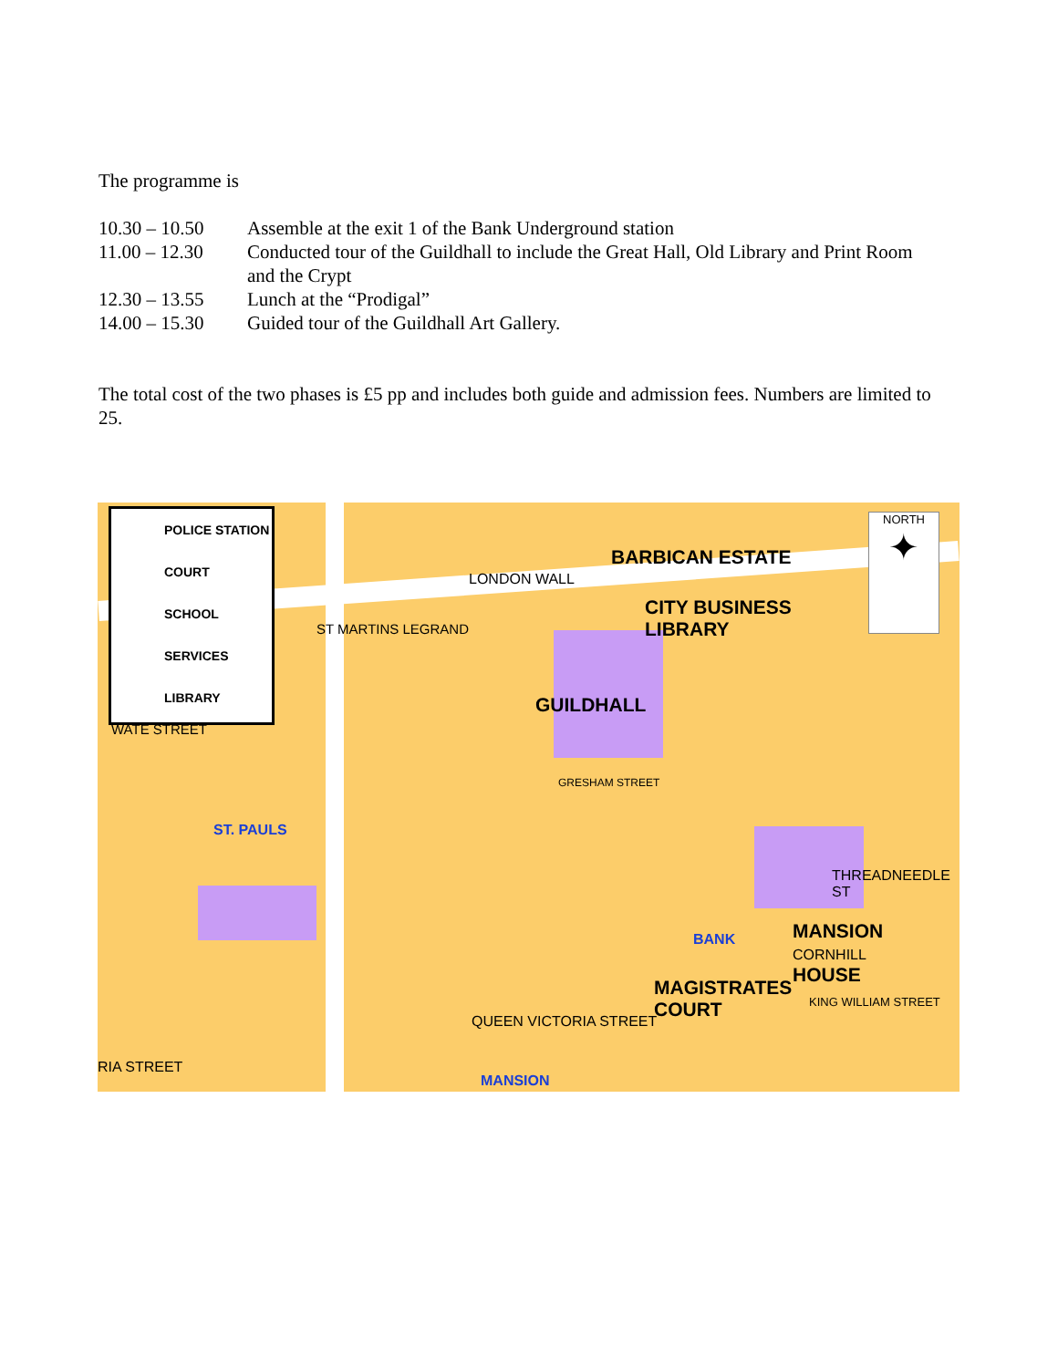The programme is
10.30 – 10.50 Assemble at the exit 1 of the Bank Underground station
11.00 – 12.30 Conducted tour of the Guildhall to include the Great Hall, Old Library and Print Room and the Crypt
12.30 – 13.55 Lunch at the “Prodigal”
14.00 – 15.30 Guided tour of the Guildhall Art Gallery.
The total cost of the two phases is £5 pp and includes both guide and admission fees. Numbers are limited to 25.
POLICE STATION
COURT
SCHOOL
SERVICES
LIBRARY
NORTH
✦
BARBICAN ESTATE
LONDON WALL
CITY BUSINESS
LIBRARY
GUILDHALL
GRESHAM STREET
ST MARTINS LEGRAND
WATE STREET
ST. PAULS
THREADNEEDLE ST
BANK MANSION CORNHILL
HOUSE
MAGISTRATES
COURT KING WILLIAM STREET
QUEEN VICTORIA STREET
RIA STREET
MANSION